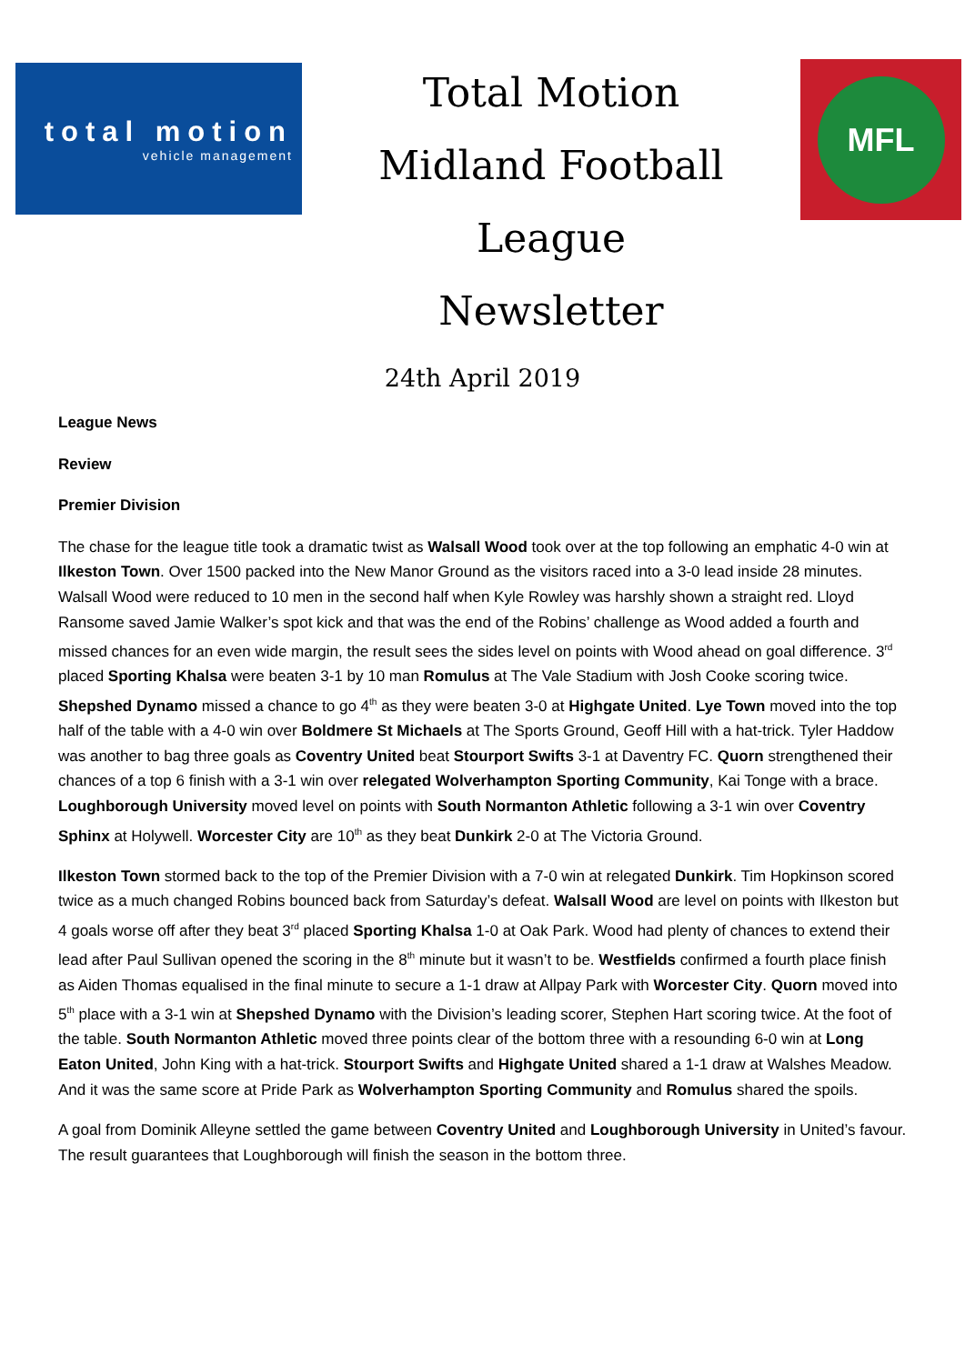total motion
vehicle management
Total Motion
Midland Football League
Newsletter
MFL
24th April 2019
League News
Review
Premier Division
The chase for the league title took a dramatic twist as Walsall Wood took over at the top following an emphatic 4-0 win at Ilkeston Town. Over 1500 packed into the New Manor Ground as the visitors raced into a 3-0 lead inside 28 minutes. Walsall Wood were reduced to 10 men in the second half when Kyle Rowley was harshly shown a straight red. Lloyd Ransome saved Jamie Walker’s spot kick and that was the end of the Robins’ challenge as Wood added a fourth and missed chances for an even wide margin, the result sees the sides level on points with Wood ahead on goal difference. 3<sup>rd</sup> placed Sporting Khalsa were beaten 3-1 by 10 man Romulus at The Vale Stadium with Josh Cooke scoring twice. Shepshed Dynamo missed a chance to go 4<sup>th</sup> as they were beaten 3-0 at Highgate United. Lye Town moved into the top half of the table with a 4-0 win over Boldmere St Michaels at The Sports Ground, Geoff Hill with a hat-trick. Tyler Haddow was another to bag three goals as Coventry United beat Stourport Swifts 3-1 at Daventry FC. Quorn strengthened their chances of a top 6 finish with a 3-1 win over relegated Wolverhampton Sporting Community, Kai Tonge with a brace. Loughborough University moved level on points with South Normanton Athletic following a 3-1 win over Coventry Sphinx at Holywell. Worcester City are 10<sup>th</sup> as they beat Dunkirk 2-0 at The Victoria Ground.
Ilkeston Town stormed back to the top of the Premier Division with a 7-0 win at relegated Dunkirk. Tim Hopkinson scored twice as a much changed Robins bounced back from Saturday’s defeat. Walsall Wood are level on points with Ilkeston but 4 goals worse off after they beat 3<sup>rd</sup> placed Sporting Khalsa 1-0 at Oak Park. Wood had plenty of chances to extend their lead after Paul Sullivan opened the scoring in the 8<sup>th</sup> minute but it wasn’t to be. Westfields confirmed a fourth place finish as Aiden Thomas equalised in the final minute to secure a 1-1 draw at Allpay Park with Worcester City. Quorn moved into 5<sup>th</sup> place with a 3-1 win at Shepshed Dynamo with the Division’s leading scorer, Stephen Hart scoring twice. At the foot of the table. South Normanton Athletic moved three points clear of the bottom three with a resounding 6-0 win at Long Eaton United, John King with a hat-trick. Stourport Swifts and Highgate United shared a 1-1 draw at Walshes Meadow. And it was the same score at Pride Park as Wolverhampton Sporting Community and Romulus shared the spoils.
A goal from Dominik Alleyne settled the game between Coventry United and Loughborough University in United’s favour. The result guarantees that Loughborough will finish the season in the bottom three.